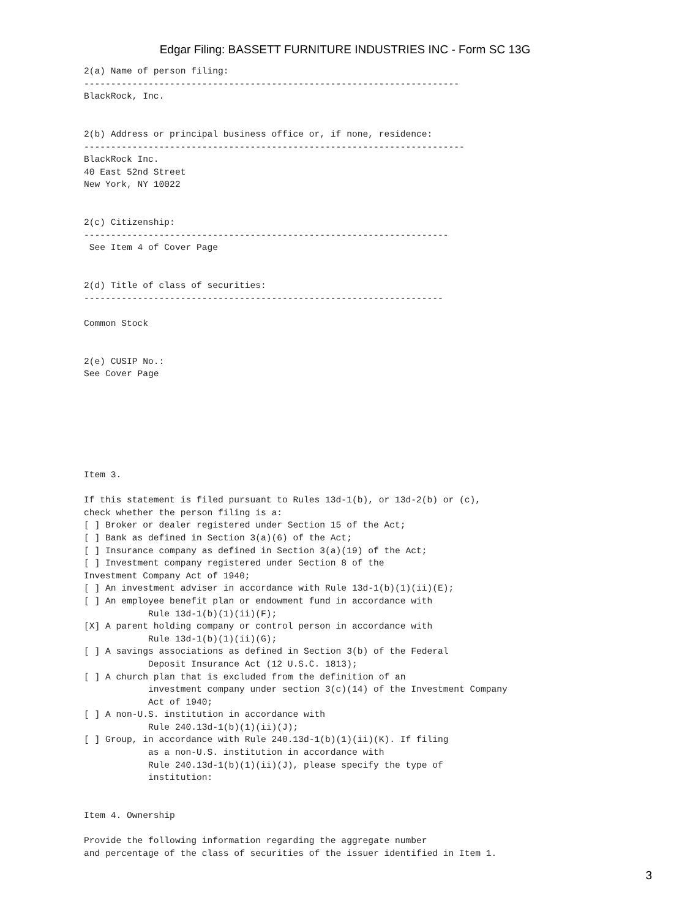Edgar Filing: BASSETT FURNITURE INDUSTRIES INC - Form SC 13G
2(a) Name of person filing:
----------------------------------------------------------------------
BlackRock, Inc.


2(b) Address or principal business office or, if none, residence:
-----------------------------------------------------------------------
BlackRock Inc.
40 East 52nd Street
New York, NY 10022


2(c) Citizenship:
--------------------------------------------------------------------
 See Item 4 of Cover Page


2(d) Title of class of securities:
-------------------------------------------------------------------

Common Stock


2(e) CUSIP No.:
See Cover Page







Item 3.

If this statement is filed pursuant to Rules 13d-1(b), or 13d-2(b) or (c),
check whether the person filing is a:
[ ] Broker or dealer registered under Section 15 of the Act;
[ ] Bank as defined in Section 3(a)(6) of the Act;
[ ] Insurance company as defined in Section 3(a)(19) of the Act;
[ ] Investment company registered under Section 8 of the
Investment Company Act of 1940;
[ ] An investment adviser in accordance with Rule 13d-1(b)(1)(ii)(E);
[ ] An employee benefit plan or endowment fund in accordance with
            Rule 13d-1(b)(1)(ii)(F);
[X] A parent holding company or control person in accordance with
            Rule 13d-1(b)(1)(ii)(G);
[ ] A savings associations as defined in Section 3(b) of the Federal
            Deposit Insurance Act (12 U.S.C. 1813);
[ ] A church plan that is excluded from the definition of an
            investment company under section 3(c)(14) of the Investment Company
            Act of 1940;
[ ] A non-U.S. institution in accordance with
            Rule 240.13d-1(b)(1)(ii)(J);
[ ] Group, in accordance with Rule 240.13d-1(b)(1)(ii)(K). If filing
            as a non-U.S. institution in accordance with
            Rule 240.13d-1(b)(1)(ii)(J), please specify the type of
            institution:


Item 4. Ownership

Provide the following information regarding the aggregate number
and percentage of the class of securities of the issuer identified in Item 1.
3